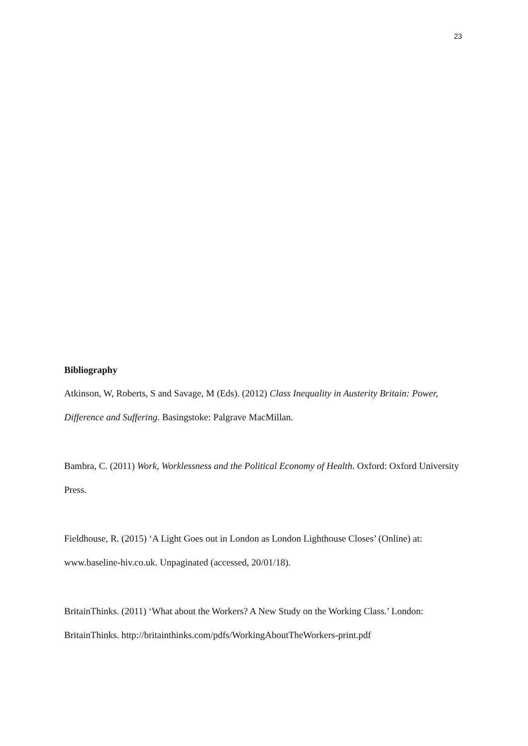23
Bibliography
Atkinson, W, Roberts, S and Savage, M (Eds). (2012) Class Inequality in Austerity Britain: Power, Difference and Suffering. Basingstoke: Palgrave MacMillan.
Bambra, C. (2011) Work, Worklessness and the Political Economy of Health. Oxford: Oxford University Press.
Fieldhouse, R. (2015) ‘A Light Goes out in London as London Lighthouse Closes’ (Online) at: www.baseline-hiv.co.uk. Unpaginated (accessed, 20/01/18).
BritainThinks. (2011) ‘What about the Workers? A New Study on the Working Class.’ London: BritainThinks. http://britainthinks.com/pdfs/WorkingAboutTheWorkers-print.pdf